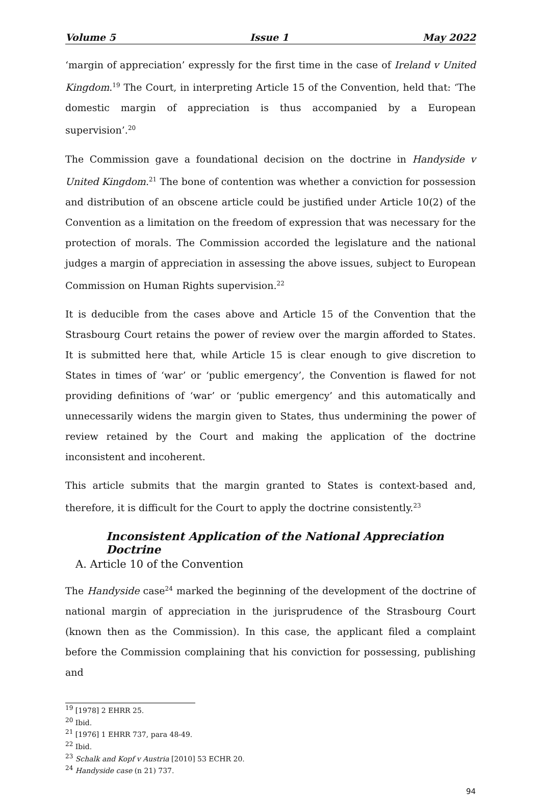Volume 5 Issue 1 May 2022
‘margin of appreciation’ expressly for the first time in the case of Ireland v United Kingdom.<sup>19</sup> The Court, in interpreting Article 15 of the Convention, held that: ‘The domestic margin of appreciation is thus accompanied by a European supervision’.<sup>20</sup>
The Commission gave a foundational decision on the doctrine in Handyside v United Kingdom.<sup>21</sup> The bone of contention was whether a conviction for possession and distribution of an obscene article could be justified under Article 10(2) of the Convention as a limitation on the freedom of expression that was necessary for the protection of morals. The Commission accorded the legislature and the national judges a margin of appreciation in assessing the above issues, subject to European Commission on Human Rights supervision.<sup>22</sup>
It is deducible from the cases above and Article 15 of the Convention that the Strasbourg Court retains the power of review over the margin afforded to States. It is submitted here that, while Article 15 is clear enough to give discretion to States in times of ‘war’ or ‘public emergency’, the Convention is flawed for not providing definitions of ‘war’ or ‘public emergency’ and this automatically and unnecessarily widens the margin given to States, thus undermining the power of review retained by the Court and making the application of the doctrine inconsistent and incoherent.
This article submits that the margin granted to States is context-based and, therefore, it is difficult for the Court to apply the doctrine consistently.<sup>23</sup>
Inconsistent Application of the National Appreciation Doctrine
A. Article 10 of the Convention
The Handyside case<sup>24</sup> marked the beginning of the development of the doctrine of national margin of appreciation in the jurisprudence of the Strasbourg Court (known then as the Commission). In this case, the applicant filed a complaint before the Commission complaining that his conviction for possessing, publishing and
<sup>19</sup> [1978] 2 EHRR 25.
<sup>20</sup> Ibid.
<sup>21</sup> [1976] 1 EHRR 737, para 48-49.
<sup>22</sup> Ibid.
<sup>23</sup> Schalk and Kopf v Austria [2010] 53 ECHR 20.
<sup>24</sup> Handyside case (n 21) 737.
94